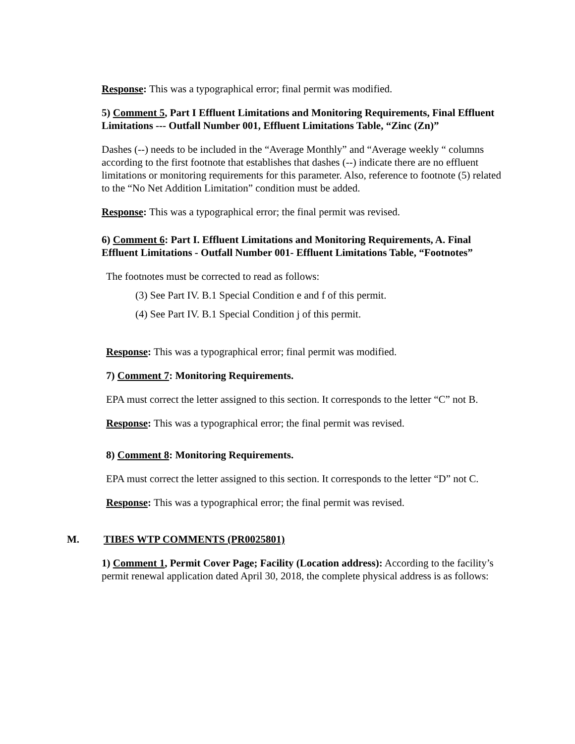Response: This was a typographical error; final permit was modified.
5) Comment 5, Part I Effluent Limitations and Monitoring Requirements, Final Effluent Limitations --- Outfall Number 001, Effluent Limitations Table, “Zinc (Zn)”
Dashes (--) needs to be included in the “Average Monthly” and “Average weekly “ columns according to the first footnote that establishes that dashes (--) indicate there are no effluent limitations or monitoring requirements for this parameter. Also, reference to footnote (5) related to the “No Net Addition Limitation” condition must be added.
Response: This was a typographical error; the final permit was revised.
6) Comment 6: Part I. Effluent Limitations and Monitoring Requirements, A. Final Effluent Limitations - Outfall Number 001- Effluent Limitations Table, “Footnotes”
The footnotes must be corrected to read as follows:
(3) See Part IV. B.1 Special Condition e and f of this permit.
(4) See Part IV. B.1 Special Condition j of this permit.
Response: This was a typographical error; final permit was modified.
7) Comment 7: Monitoring Requirements.
EPA must correct the letter assigned to this section. It corresponds to the letter “C” not B.
Response: This was a typographical error; the final permit was revised.
8) Comment 8: Monitoring Requirements.
EPA must correct the letter assigned to this section. It corresponds to the letter “D” not C.
Response: This was a typographical error; the final permit was revised.
M. TIBES WTP COMMENTS (PR0025801)
1) Comment 1, Permit Cover Page; Facility (Location address): According to the facility’s permit renewal application dated April 30, 2018, the complete physical address is as follows: